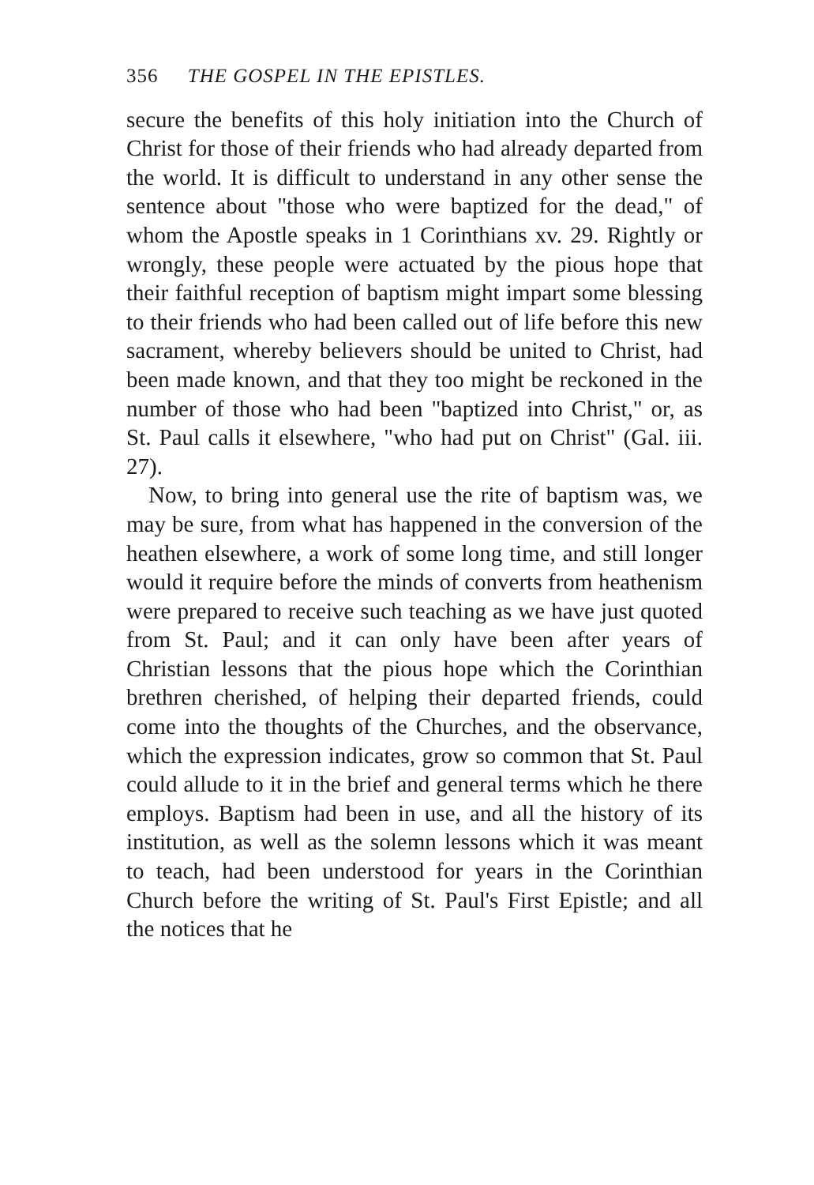356 THE GOSPEL IN THE EPISTLES.
secure the benefits of this holy initiation into the Church of Christ for those of their friends who had already departed from the world. It is difficult to understand in any other sense the sentence about "those who were baptized for the dead," of whom the Apostle speaks in 1 Corinthians xv. 29. Rightly or wrongly, these people were actuated by the pious hope that their faithful reception of baptism might impart some blessing to their friends who had been called out of life before this new sacrament, whereby believers should be united to Christ, had been made known, and that they too might be reckoned in the number of those who had been "baptized into Christ," or, as St. Paul calls it elsewhere, "who had put on Christ" (Gal. iii. 27).
Now, to bring into general use the rite of baptism was, we may be sure, from what has happened in the conversion of the heathen elsewhere, a work of some long time, and still longer would it require before the minds of converts from heathenism were prepared to receive such teaching as we have just quoted from St. Paul; and it can only have been after years of Christian lessons that the pious hope which the Corinthian brethren cherished, of helping their departed friends, could come into the thoughts of the Churches, and the observance, which the expression indicates, grow so common that St. Paul could allude to it in the brief and general terms which he there employs. Baptism had been in use, and all the history of its institution, as well as the solemn lessons which it was meant to teach, had been understood for years in the Corinthian Church before the writing of St. Paul's First Epistle; and all the notices that he